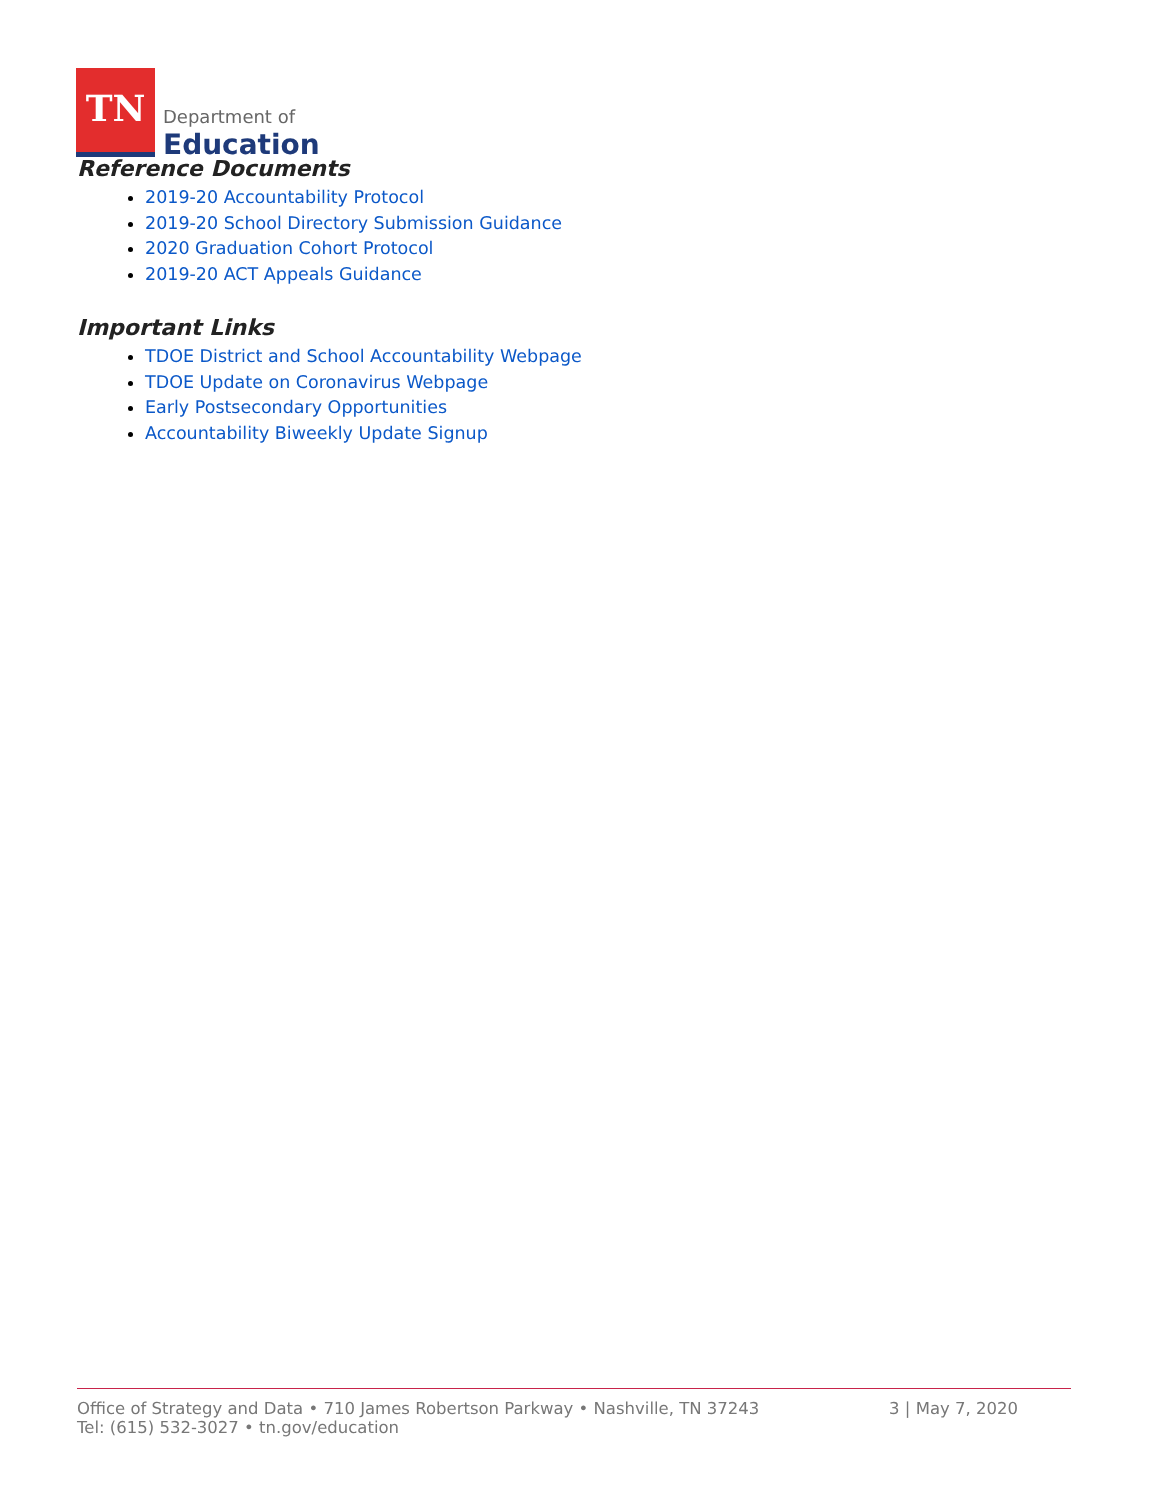TN
Department of
Education
Reference Documents
2019-20 Accountability Protocol
2019-20 School Directory Submission Guidance
2020 Graduation Cohort Protocol
2019-20 ACT Appeals Guidance
Important Links
TDOE District and School Accountability Webpage
TDOE Update on Coronavirus Webpage
Early Postsecondary Opportunities
Accountability Biweekly Update Signup
Office of Strategy and Data • 710 James Robertson Parkway • Nashville, TN 37243
Tel: (615) 532-3027 • tn.gov/education
3 | May 7, 2020